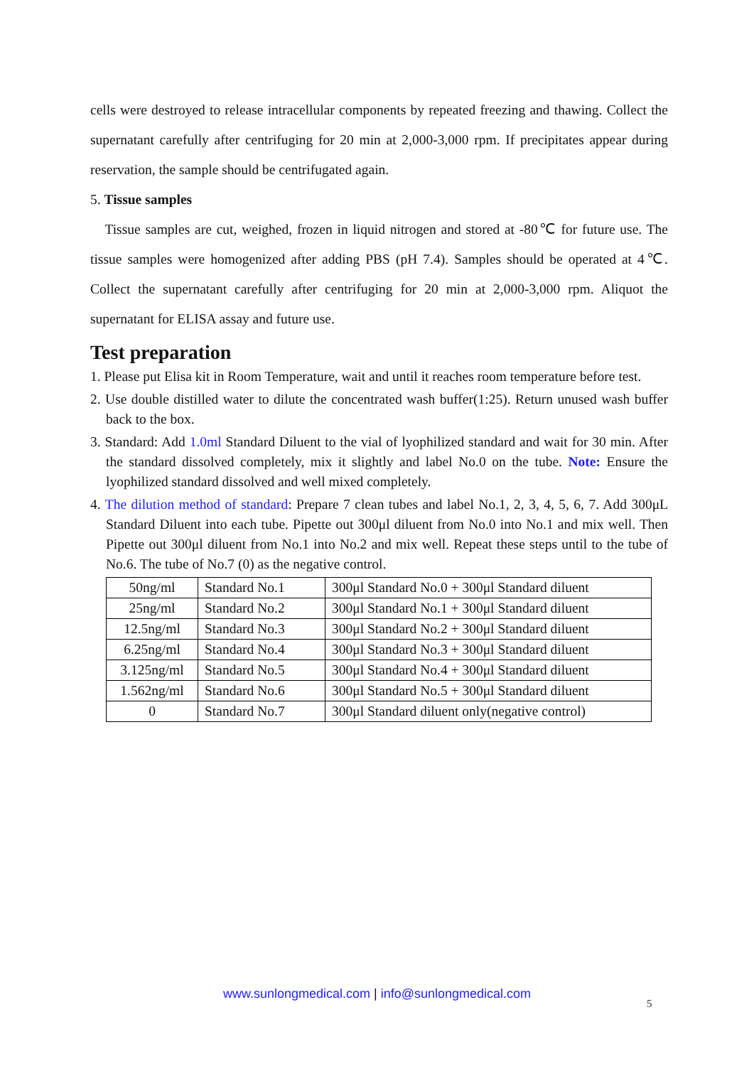cells were destroyed to release intracellular components by repeated freezing and thawing. Collect the supernatant carefully after centrifuging for 20 min at 2,000-3,000 rpm. If precipitates appear during reservation, the sample should be centrifugated again.
5. Tissue samples
Tissue samples are cut, weighed, frozen in liquid nitrogen and stored at -80℃ for future use. The tissue samples were homogenized after adding PBS (pH 7.4). Samples should be operated at 4℃. Collect the supernatant carefully after centrifuging for 20 min at 2,000-3,000 rpm. Aliquot the supernatant for ELISA assay and future use.
Test preparation
1. Please put Elisa kit in Room Temperature, wait and until it reaches room temperature before test.
2. Use double distilled water to dilute the concentrated wash buffer(1:25). Return unused wash buffer back to the box.
3. Standard: Add 1.0ml Standard Diluent to the vial of lyophilized standard and wait for 30 min. After the standard dissolved completely, mix it slightly and label No.0 on the tube. Note: Ensure the lyophilized standard dissolved and well mixed completely.
4. The dilution method of standard: Prepare 7 clean tubes and label No.1, 2, 3, 4, 5, 6, 7. Add 300μL Standard Diluent into each tube. Pipette out 300μl diluent from No.0 into No.1 and mix well. Then Pipette out 300μl diluent from No.1 into No.2 and mix well. Repeat these steps until to the tube of No.6. The tube of No.7 (0) as the negative control.
| 50ng/ml | Standard No.1 | 300μl Standard No.0 + 300μl Standard diluent |
| 25ng/ml | Standard No.2 | 300μl Standard No.1 + 300μl Standard diluent |
| 12.5ng/ml | Standard No.3 | 300μl Standard No.2 + 300μl Standard diluent |
| 6.25ng/ml | Standard No.4 | 300μl Standard No.3 + 300μl Standard diluent |
| 3.125ng/ml | Standard No.5 | 300μl Standard No.4 + 300μl Standard diluent |
| 1.562ng/ml | Standard No.6 | 300μl Standard No.5 + 300μl Standard diluent |
| 0 | Standard No.7 | 300μl Standard diluent only(negative control) |
www.sunlongmedical.com | info@sunlongmedical.com
5